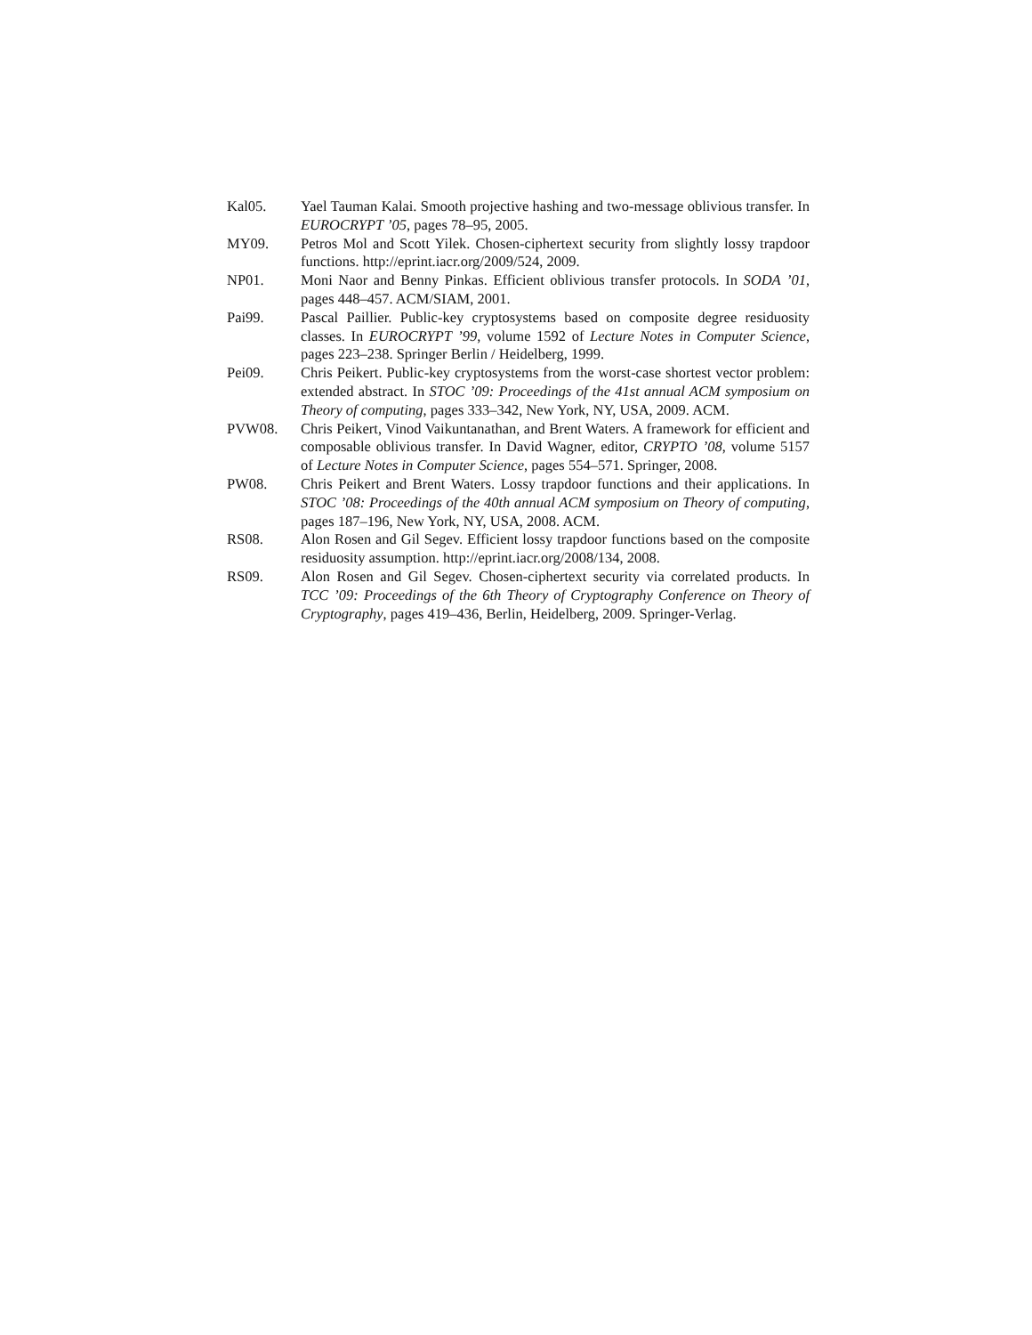Kal05. Yael Tauman Kalai. Smooth projective hashing and two-message oblivious transfer. In EUROCRYPT ’05, pages 78–95, 2005.
MY09. Petros Mol and Scott Yilek. Chosen-ciphertext security from slightly lossy trapdoor functions. http://eprint.iacr.org/2009/524, 2009.
NP01. Moni Naor and Benny Pinkas. Efficient oblivious transfer protocols. In SODA ’01, pages 448–457. ACM/SIAM, 2001.
Pai99. Pascal Paillier. Public-key cryptosystems based on composite degree residuosity classes. In EUROCRYPT ’99, volume 1592 of Lecture Notes in Computer Science, pages 223–238. Springer Berlin / Heidelberg, 1999.
Pei09. Chris Peikert. Public-key cryptosystems from the worst-case shortest vector problem: extended abstract. In STOC ’09: Proceedings of the 41st annual ACM symposium on Theory of computing, pages 333–342, New York, NY, USA, 2009. ACM.
PVW08. Chris Peikert, Vinod Vaikuntanathan, and Brent Waters. A framework for efficient and composable oblivious transfer. In David Wagner, editor, CRYPTO ’08, volume 5157 of Lecture Notes in Computer Science, pages 554–571. Springer, 2008.
PW08. Chris Peikert and Brent Waters. Lossy trapdoor functions and their applications. In STOC ’08: Proceedings of the 40th annual ACM symposium on Theory of computing, pages 187–196, New York, NY, USA, 2008. ACM.
RS08. Alon Rosen and Gil Segev. Efficient lossy trapdoor functions based on the composite residuosity assumption. http://eprint.iacr.org/2008/134, 2008.
RS09. Alon Rosen and Gil Segev. Chosen-ciphertext security via correlated products. In TCC ’09: Proceedings of the 6th Theory of Cryptography Conference on Theory of Cryptography, pages 419–436, Berlin, Heidelberg, 2009. Springer-Verlag.